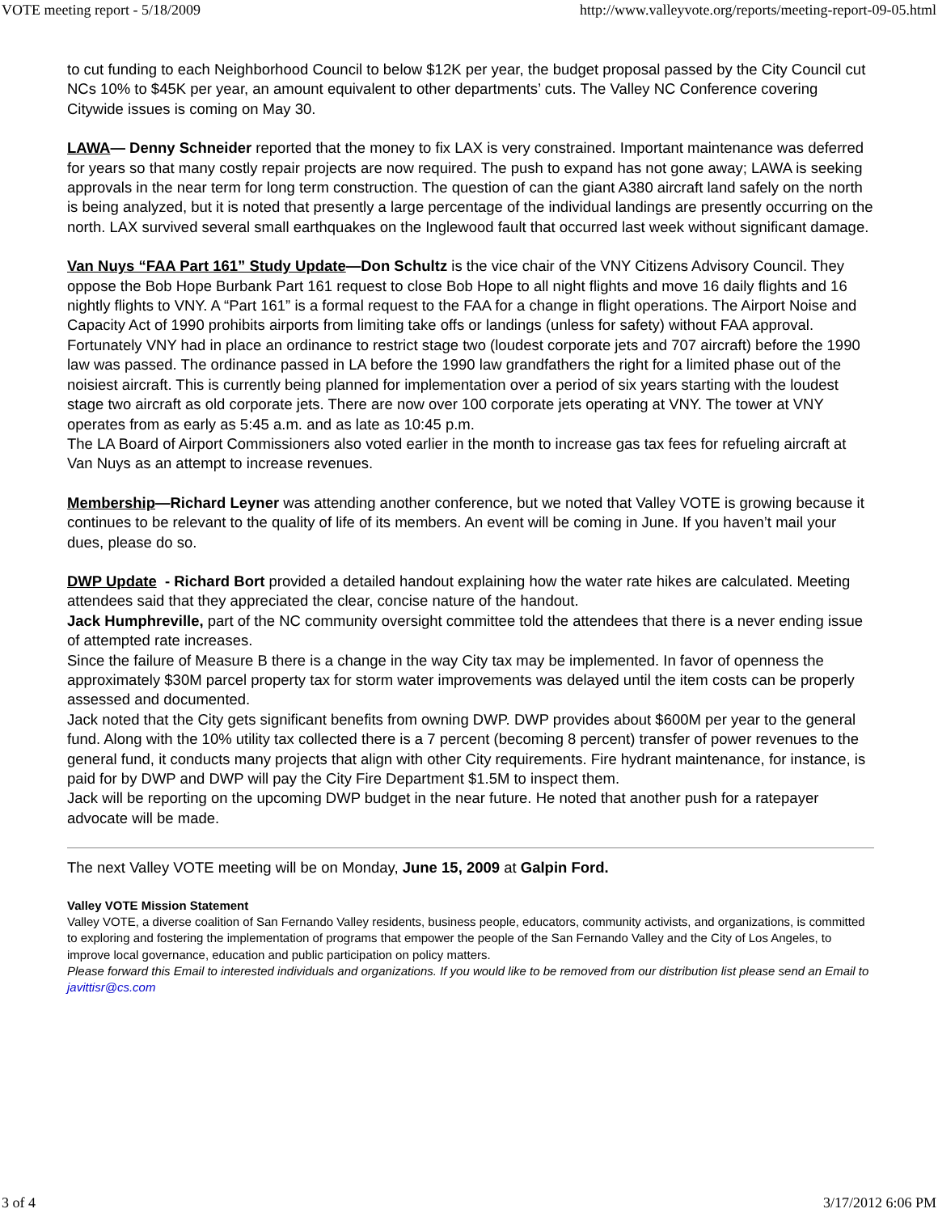VOTE meeting report - 5/18/2009 http://www.valleyvote.org/reports/meeting-report-09-05.html
to cut funding to each Neighborhood Council to below $12K per year, the budget proposal passed by the City Council cut NCs 10% to $45K per year, an amount equivalent to other departments’ cuts. The Valley NC Conference covering Citywide issues is coming on May 30.
LAWA— Denny Schneider reported that the money to fix LAX is very constrained. Important maintenance was deferred for years so that many costly repair projects are now required. The push to expand has not gone away; LAWA is seeking approvals in the near term for long term construction. The question of can the giant A380 aircraft land safely on the north is being analyzed, but it is noted that presently a large percentage of the individual landings are presently occurring on the north. LAX survived several small earthquakes on the Inglewood fault that occurred last week without significant damage.
Van Nuys “FAA Part 161” Study Update—Don Schultz is the vice chair of the VNY Citizens Advisory Council. They oppose the Bob Hope Burbank Part 161 request to close Bob Hope to all night flights and move 16 daily flights and 16 nightly flights to VNY. A “Part 161” is a formal request to the FAA for a change in flight operations. The Airport Noise and Capacity Act of 1990 prohibits airports from limiting take offs or landings (unless for safety) without FAA approval. Fortunately VNY had in place an ordinance to restrict stage two (loudest corporate jets and 707 aircraft) before the 1990 law was passed. The ordinance passed in LA before the 1990 law grandfathers the right for a limited phase out of the noisiest aircraft. This is currently being planned for implementation over a period of six years starting with the loudest stage two aircraft as old corporate jets. There are now over 100 corporate jets operating at VNY. The tower at VNY operates from as early as 5:45 a.m. and as late as 10:45 p.m.
The LA Board of Airport Commissioners also voted earlier in the month to increase gas tax fees for refueling aircraft at Van Nuys as an attempt to increase revenues.
Membership—Richard Leyner was attending another conference, but we noted that Valley VOTE is growing because it continues to be relevant to the quality of life of its members. An event will be coming in June. If you haven’t mail your dues, please do so.
DWP Update - Richard Bort provided a detailed handout explaining how the water rate hikes are calculated. Meeting attendees said that they appreciated the clear, concise nature of the handout.
Jack Humphreville, part of the NC community oversight committee told the attendees that there is a never ending issue of attempted rate increases.
Since the failure of Measure B there is a change in the way City tax may be implemented. In favor of openness the approximately $30M parcel property tax for storm water improvements was delayed until the item costs can be properly assessed and documented.
Jack noted that the City gets significant benefits from owning DWP. DWP provides about $600M per year to the general fund. Along with the 10% utility tax collected there is a 7 percent (becoming 8 percent) transfer of power revenues to the general fund, it conducts many projects that align with other City requirements. Fire hydrant maintenance, for instance, is paid for by DWP and DWP will pay the City Fire Department $1.5M to inspect them.
Jack will be reporting on the upcoming DWP budget in the near future. He noted that another push for a ratepayer advocate will be made.
The next Valley VOTE meeting will be on Monday, June 15, 2009 at Galpin Ford.
Valley VOTE Mission Statement
Valley VOTE, a diverse coalition of San Fernando Valley residents, business people, educators, community activists, and organizations, is committed to exploring and fostering the implementation of programs that empower the people of the San Fernando Valley and the City of Los Angeles, to improve local governance, education and public participation on policy matters.
Please forward this Email to interested individuals and organizations. If you would like to be removed from our distribution list please send an Email to javittisr@cs.com
3 of 4 3/17/2012 6:06 PM